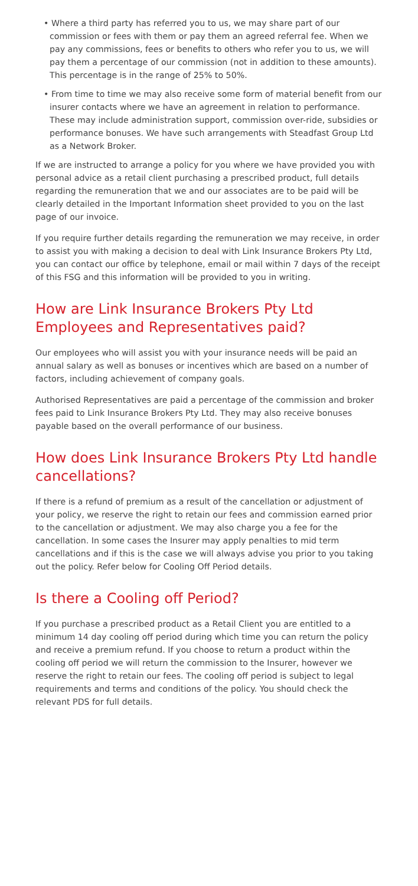• Where a third party has referred you to us, we may share part of our commission or fees with them or pay them an agreed referral fee. When we pay any commissions, fees or benefits to others who refer you to us, we will pay them a percentage of our commission (not in addition to these amounts). This percentage is in the range of 25% to 50%.
• From time to time we may also receive some form of material benefit from our insurer contacts where we have an agreement in relation to performance. These may include administration support, commission over-ride, subsidies or performance bonuses. We have such arrangements with Steadfast Group Ltd as a Network Broker.
If we are instructed to arrange a policy for you where we have provided you with personal advice as a retail client purchasing a prescribed product, full details regarding the remuneration that we and our associates are to be paid will be clearly detailed in the Important Information sheet provided to you on the last page of our invoice.
If you require further details regarding the remuneration we may receive, in order to assist you with making a decision to deal with Link Insurance Brokers Pty Ltd, you can contact our office by telephone, email or mail within 7 days of the receipt of this FSG and this information will be provided to you in writing.
How are Link Insurance Brokers Pty Ltd Employees and Representatives paid?
Our employees who will assist you with your insurance needs will be paid an annual salary as well as bonuses or incentives which are based on a number of factors, including achievement of company goals.
Authorised Representatives are paid a percentage of the commission and broker fees paid to Link Insurance Brokers Pty Ltd. They may also receive bonuses payable based on the overall performance of our business.
How does Link Insurance Brokers Pty Ltd handle cancellations?
If there is a refund of premium as a result of the cancellation or adjustment of your policy, we reserve the right to retain our fees and commission earned prior to the cancellation or adjustment. We may also charge you a fee for the cancellation. In some cases the Insurer may apply penalties to mid term cancellations and if this is the case we will always advise you prior to you taking out the policy. Refer below for Cooling Off Period details.
Is there a Cooling off Period?
If you purchase a prescribed product as a Retail Client you are entitled to a minimum 14 day cooling off period during which time you can return the policy and receive a premium refund. If you choose to return a product within the cooling off period we will return the commission to the Insurer, however we reserve the right to retain our fees. The cooling off period is subject to legal requirements and terms and conditions of the policy. You should check the relevant PDS for full details.